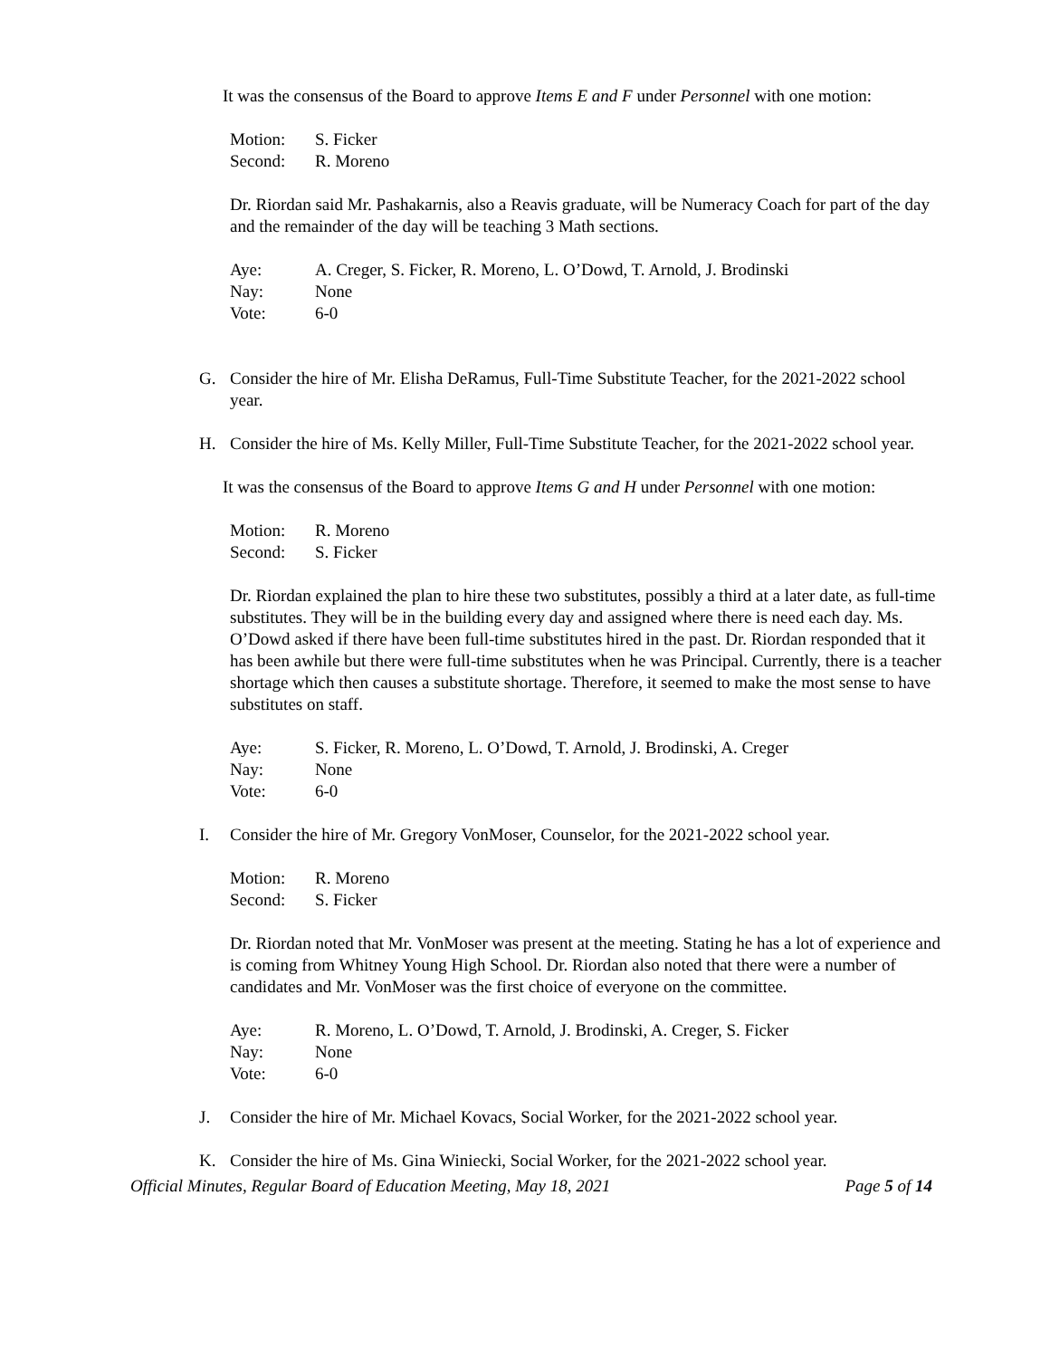It was the consensus of the Board to approve Items E and F under Personnel with one motion:
Motion: S. Ficker
Second: R. Moreno
Dr. Riordan said Mr. Pashakarnis, also a Reavis graduate, will be Numeracy Coach for part of the day and the remainder of the day will be teaching 3 Math sections.
Aye: A. Creger, S. Ficker, R. Moreno, L. O’Dowd, T. Arnold, J. Brodinski
Nay: None
Vote: 6-0
G. Consider the hire of Mr. Elisha DeRamus, Full-Time Substitute Teacher, for the 2021-2022 school year.
H. Consider the hire of Ms. Kelly Miller, Full-Time Substitute Teacher, for the 2021-2022 school year.
It was the consensus of the Board to approve Items G and H under Personnel with one motion:
Motion: R. Moreno
Second: S. Ficker
Dr. Riordan explained the plan to hire these two substitutes, possibly a third at a later date, as full-time substitutes. They will be in the building every day and assigned where there is need each day. Ms. O’Dowd asked if there have been full-time substitutes hired in the past. Dr. Riordan responded that it has been awhile but there were full-time substitutes when he was Principal. Currently, there is a teacher shortage which then causes a substitute shortage. Therefore, it seemed to make the most sense to have substitutes on staff.
Aye: S. Ficker, R. Moreno, L. O’Dowd, T. Arnold, J. Brodinski, A. Creger
Nay: None
Vote: 6-0
I. Consider the hire of Mr. Gregory VonMoser, Counselor, for the 2021-2022 school year.
Motion: R. Moreno
Second: S. Ficker
Dr. Riordan noted that Mr. VonMoser was present at the meeting. Stating he has a lot of experience and is coming from Whitney Young High School. Dr. Riordan also noted that there were a number of candidates and Mr. VonMoser was the first choice of everyone on the committee.
Aye: R. Moreno, L. O’Dowd, T. Arnold, J. Brodinski, A. Creger, S. Ficker
Nay: None
Vote: 6-0
J. Consider the hire of Mr. Michael Kovacs, Social Worker, for the 2021-2022 school year.
K. Consider the hire of Ms. Gina Winiecki, Social Worker, for the 2021-2022 school year.
Official Minutes, Regular Board of Education Meeting, May 18, 2021 Page 5 of 14